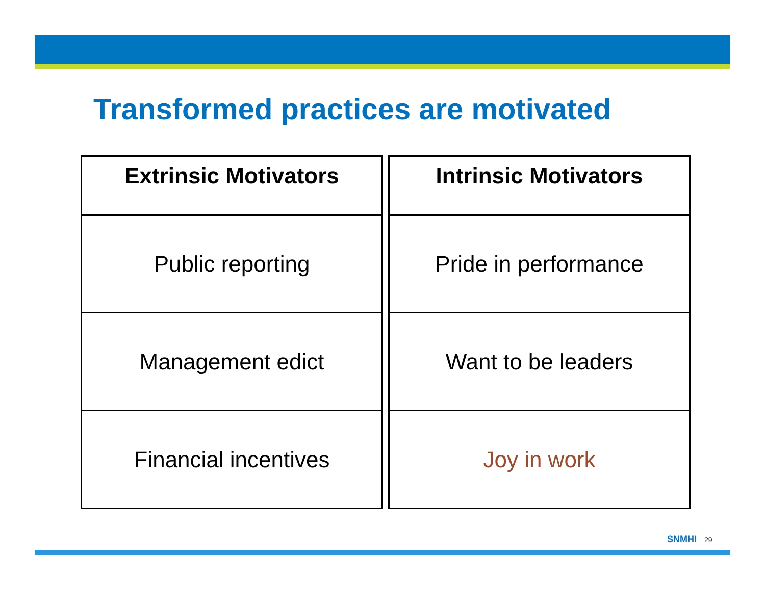Transformed practices are motivated
| Extrinsic Motivators |
| --- |
| Public reporting |
| Management edict |
| Financial incentives |
| Intrinsic Motivators |
| --- |
| Pride in performance |
| Want to be leaders |
| Joy in work |
SNMHI 29